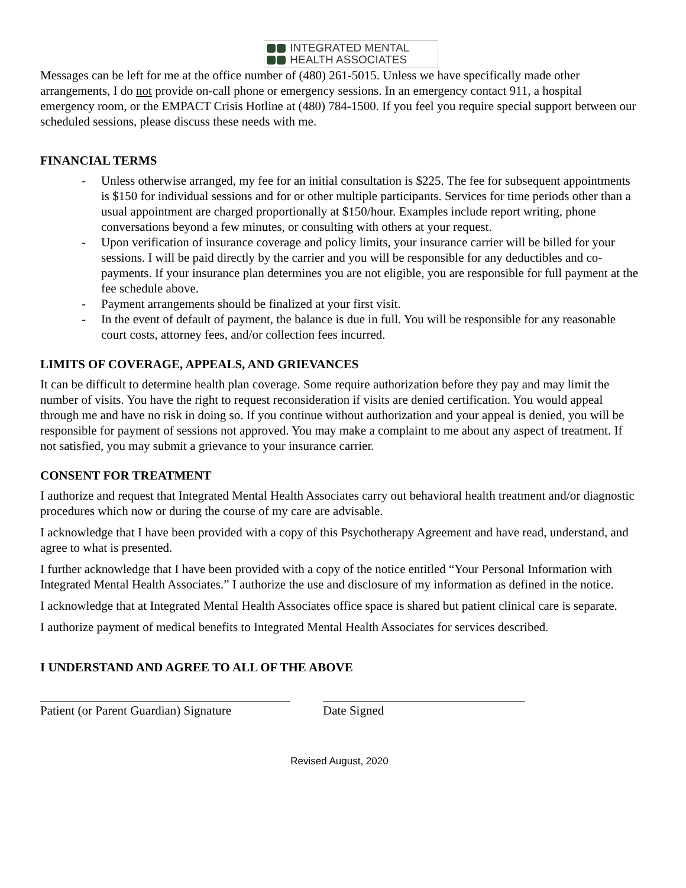INTEGRATED MENTAL
HEALTH ASSOCIATES
Messages can be left for me at the office number of (480) 261-5015. Unless we have specifically made other arrangements, I do not provide on-call phone or emergency sessions. In an emergency contact 911, a hospital emergency room, or the EMPACT Crisis Hotline at (480) 784-1500. If you feel you require special support between our scheduled sessions, please discuss these needs with me.
FINANCIAL TERMS
- Unless otherwise arranged, my fee for an initial consultation is $225. The fee for subsequent appointments is $150 for individual sessions and for or other multiple participants. Services for time periods other than a usual appointment are charged proportionally at $150/hour. Examples include report writing, phone conversations beyond a few minutes, or consulting with others at your request.
- Upon verification of insurance coverage and policy limits, your insurance carrier will be billed for your sessions. I will be paid directly by the carrier and you will be responsible for any deductibles and co-payments. If your insurance plan determines you are not eligible, you are responsible for full payment at the fee schedule above.
- Payment arrangements should be finalized at your first visit.
- In the event of default of payment, the balance is due in full. You will be responsible for any reasonable court costs, attorney fees, and/or collection fees incurred.
LIMITS OF COVERAGE, APPEALS, AND GRIEVANCES
It can be difficult to determine health plan coverage. Some require authorization before they pay and may limit the number of visits. You have the right to request reconsideration if visits are denied certification. You would appeal through me and have no risk in doing so. If you continue without authorization and your appeal is denied, you will be responsible for payment of sessions not approved. You may make a complaint to me about any aspect of treatment. If not satisfied, you may submit a grievance to your insurance carrier.
CONSENT FOR TREATMENT
I authorize and request that Integrated Mental Health Associates carry out behavioral health treatment and/or diagnostic procedures which now or during the course of my care are advisable.
I acknowledge that I have been provided with a copy of this Psychotherapy Agreement and have read, understand, and agree to what is presented.
I further acknowledge that I have been provided with a copy of the notice entitled “Your Personal Information with Integrated Mental Health Associates.” I authorize the use and disclosure of my information as defined in the notice.
I acknowledge that at Integrated Mental Health Associates office space is shared but patient clinical care is separate.
I authorize payment of medical benefits to Integrated Mental Health Associates for services described.
I UNDERSTAND AND AGREE TO ALL OF THE ABOVE
Patient (or Parent Guardian) Signature
Date Signed
Revised August, 2020